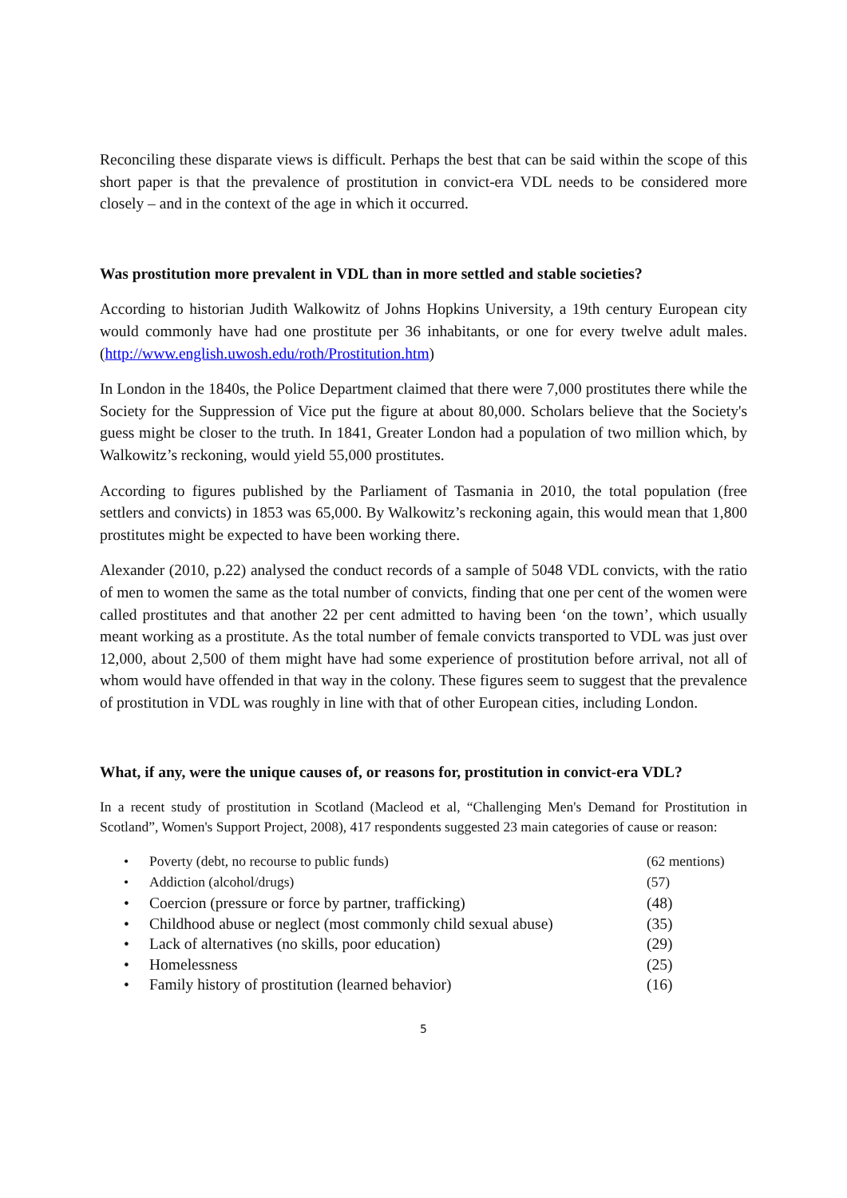Reconciling these disparate views is difficult. Perhaps the best that can be said within the scope of this short paper is that the prevalence of prostitution in convict-era VDL needs to be considered more closely – and in the context of the age in which it occurred.
Was prostitution more prevalent in VDL than in more settled and stable societies?
According to historian Judith Walkowitz of Johns Hopkins University, a 19th century European city would commonly have had one prostitute per 36 inhabitants, or one for every twelve adult males. (http://www.english.uwosh.edu/roth/Prostitution.htm)
In London in the 1840s, the Police Department claimed that there were 7,000 prostitutes there while the Society for the Suppression of Vice put the figure at about 80,000. Scholars believe that the Society's guess might be closer to the truth. In 1841, Greater London had a population of two million which, by Walkowitz’s reckoning, would yield 55,000 prostitutes.
According to figures published by the Parliament of Tasmania in 2010, the total population (free settlers and convicts) in 1853 was 65,000. By Walkowitz’s reckoning again, this would mean that 1,800 prostitutes might be expected to have been working there.
Alexander (2010, p.22) analysed the conduct records of a sample of 5048 VDL convicts, with the ratio of men to women the same as the total number of convicts, finding that one per cent of the women were called prostitutes and that another 22 per cent admitted to having been ‘on the town’, which usually meant working as a prostitute. As the total number of female convicts transported to VDL was just over 12,000, about 2,500 of them might have had some experience of prostitution before arrival, not all of whom would have offended in that way in the colony. These figures seem to suggest that the prevalence of prostitution in VDL was roughly in line with that of other European cities, including London.
What, if any, were the unique causes of, or reasons for, prostitution in convict-era VDL?
In a recent study of prostitution in Scotland (Macleod et al, “Challenging Men's Demand for Prostitution in Scotland”, Women's Support Project, 2008), 417 respondents suggested 23 main categories of cause or reason:
• Poverty (debt, no recourse to public funds) (62 mentions)
• Addiction (alcohol/drugs) (57)
• Coercion (pressure or force by partner, trafficking) (48)
• Childhood abuse or neglect (most commonly child sexual abuse) (35)
• Lack of alternatives (no skills, poor education) (29)
• Homelessness (25)
• Family history of prostitution (learned behavior) (16)
5